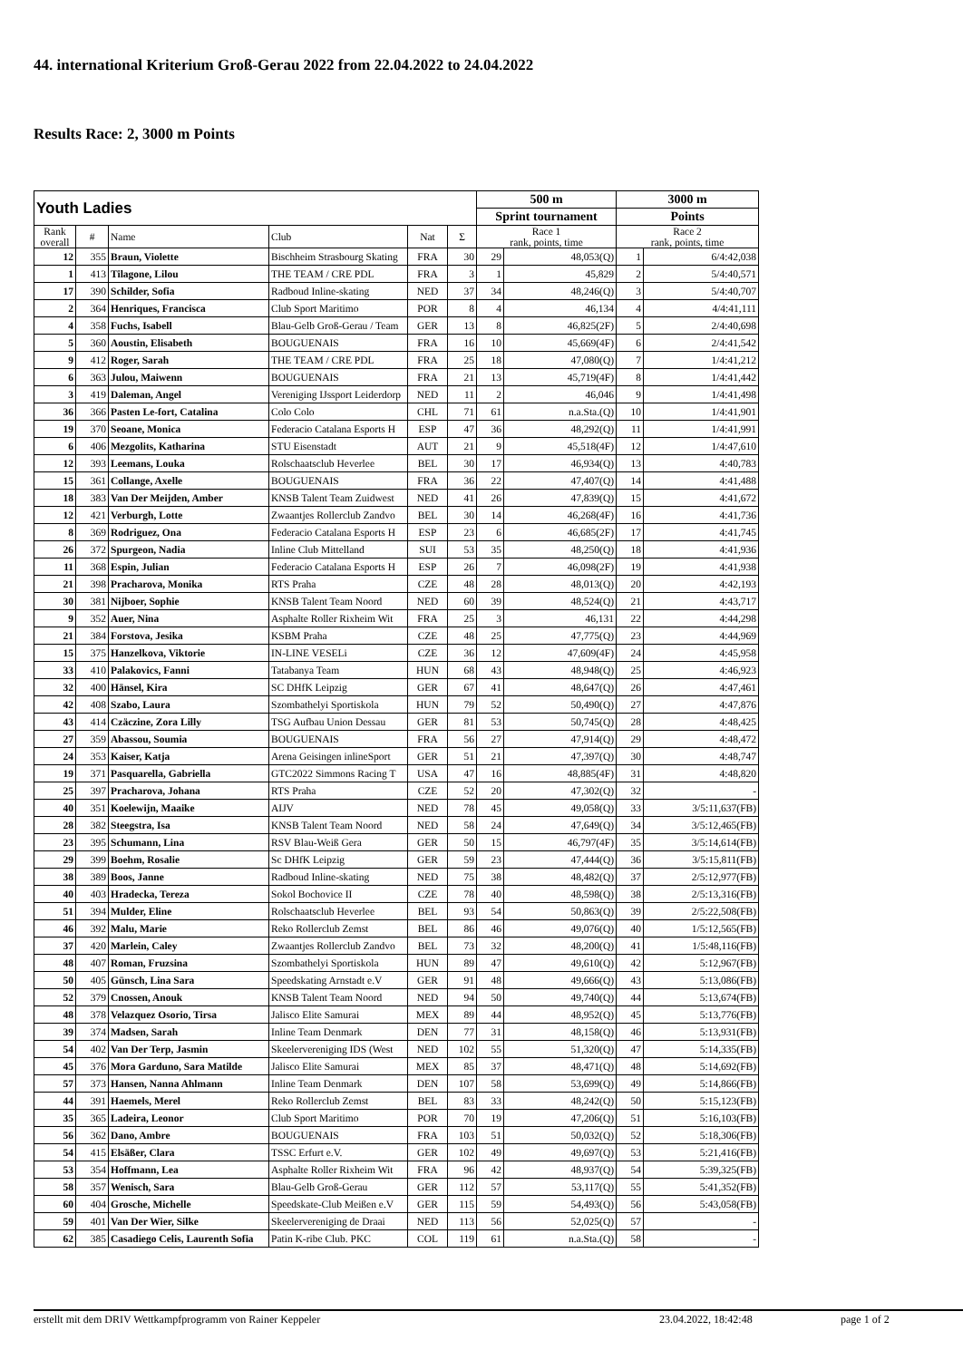44. international Kriterium Groß-Gerau 2022 from 22.04.2022 to 24.04.2022
Results Race: 2, 3000 m Points
| Youth Ladies | | | | | | 500 m | | 3000 m | |
| --- | --- | --- | --- | --- | --- | --- | --- | --- | --- |
| | | | | | | Sprint tournament | | Points | |
| Rank overall | # | Name | Club | Nat | Σ | Race 1 rank, points, time | | Race 2 rank, points, time | |
| 12 | 355 | Braun, Violette | Bischheim Strasbourg Skating | FRA | 30 | 29 | 48,053(Q) | 1 | 6/4:42,038 |
| 1 | 413 | Tilagone, Lilou | THE TEAM / CRE PDL | FRA | 3 | 1 | 45,829 | 2 | 5/4:40,571 |
| 17 | 390 | Schilder, Sofia | Radboud Inline-skating | NED | 37 | 34 | 48,246(Q) | 3 | 5/4:40,707 |
| 2 | 364 | Henriques, Francisca | Club Sport Maritimo | POR | 8 | 4 | 46,134 | 4 | 4/4:41,111 |
| 4 | 358 | Fuchs, Isabell | Blau-Gelb Groß-Gerau / Team | GER | 13 | 8 | 46,825(2F) | 5 | 2/4:40,698 |
| 5 | 360 | Aoustin, Elisabeth | BOUGUENAIS | FRA | 16 | 10 | 45,669(4F) | 6 | 2/4:41,542 |
| 9 | 412 | Roger, Sarah | THE TEAM / CRE PDL | FRA | 25 | 18 | 47,080(Q) | 7 | 1/4:41,212 |
| 6 | 363 | Julou, Maiwenn | BOUGUENAIS | FRA | 21 | 13 | 45,719(4F) | 8 | 1/4:41,442 |
| 3 | 419 | Daleman, Angel | Vereniging IJssport Leiderdorp | NED | 11 | 2 | 46,046 | 9 | 1/4:41,498 |
| 36 | 366 | Pasten Le-fort, Catalina | Colo Colo | CHL | 71 | 61 | n.a.Sta.(Q) | 10 | 1/4:41,901 |
| 19 | 370 | Seoane, Monica | Federacio Catalana Esports H | ESP | 47 | 36 | 48,292(Q) | 11 | 1/4:41,991 |
| 6 | 406 | Mezgolits, Katharina | STU Eisenstadt | AUT | 21 | 9 | 45,518(4F) | 12 | 1/4:47,610 |
| 12 | 393 | Leemans, Louka | Rolschaatsclub Heverlee | BEL | 30 | 17 | 46,934(Q) | 13 | 4:40,783 |
| 15 | 361 | Collange, Axelle | BOUGUENAIS | FRA | 36 | 22 | 47,407(Q) | 14 | 4:41,488 |
| 18 | 383 | Van Der Meijden, Amber | KNSB Talent Team Zuidwest | NED | 41 | 26 | 47,839(Q) | 15 | 4:41,672 |
| 12 | 421 | Verburgh, Lotte | Zwaantjes Rollerclub Zandvo | BEL | 30 | 14 | 46,268(4F) | 16 | 4:41,736 |
| 8 | 369 | Rodriguez, Ona | Federacio Catalana Esports H | ESP | 23 | 6 | 46,685(2F) | 17 | 4:41,745 |
| 26 | 372 | Spurgeon, Nadia | Inline Club Mittelland | SUI | 53 | 35 | 48,250(Q) | 18 | 4:41,936 |
| 11 | 368 | Espin, Julian | Federacio Catalana Esports H | ESP | 26 | 7 | 46,098(2F) | 19 | 4:41,938 |
| 21 | 398 | Pracharova, Monika | RTS Praha | CZE | 48 | 28 | 48,013(Q) | 20 | 4:42,193 |
| 30 | 381 | Nijboer, Sophie | KNSB Talent Team Noord | NED | 60 | 39 | 48,524(Q) | 21 | 4:43,717 |
| 9 | 352 | Auer, Nina | Asphalte Roller Rixheim Wit | FRA | 25 | 3 | 46,131 | 22 | 4:44,298 |
| 21 | 384 | Forstova, Jesika | KSBM Praha | CZE | 48 | 25 | 47,775(Q) | 23 | 4:44,969 |
| 15 | 375 | Hanzelkova, Viktorie | IN-LINE VESELi | CZE | 36 | 12 | 47,609(4F) | 24 | 4:45,958 |
| 33 | 410 | Palakovics, Fanni | Tatabanya Team | HUN | 68 | 43 | 48,948(Q) | 25 | 4:46,923 |
| 32 | 400 | Hänsel, Kira | SC DHfK Leipzig | GER | 67 | 41 | 48,647(Q) | 26 | 4:47,461 |
| 42 | 408 | Szabo, Laura | Szombathelyi Sportiskola | HUN | 79 | 52 | 50,490(Q) | 27 | 4:47,876 |
| 43 | 414 | Czäczine, Zora Lilly | TSG Aufbau Union Dessau | GER | 81 | 53 | 50,745(Q) | 28 | 4:48,425 |
| 27 | 359 | Abassou, Soumia | BOUGUENAIS | FRA | 56 | 27 | 47,914(Q) | 29 | 4:48,472 |
| 24 | 353 | Kaiser, Katja | Arena Geisingen inlineSport | GER | 51 | 21 | 47,397(Q) | 30 | 4:48,747 |
| 19 | 371 | Pasquarella, Gabriella | GTC2022 Simmons Racing T | USA | 47 | 16 | 48,885(4F) | 31 | 4:48,820 |
| 25 | 397 | Pracharova, Johana | RTS Praha | CZE | 52 | 20 | 47,302(Q) | 32 | - |
| 40 | 351 | Koelewijn, Maaike | AIJV | NED | 78 | 45 | 49,058(Q) | 33 | 3/5:11,637(FB) |
| 28 | 382 | Steegstra, Isa | KNSB Talent Team Noord | NED | 58 | 24 | 47,649(Q) | 34 | 3/5:12,465(FB) |
| 23 | 395 | Schumann, Lina | RSV Blau-Weiß Gera | GER | 50 | 15 | 46,797(4F) | 35 | 3/5:14,614(FB) |
| 29 | 399 | Boehm, Rosalie | Sc DHfK Leipzig | GER | 59 | 23 | 47,444(Q) | 36 | 3/5:15,811(FB) |
| 38 | 389 | Boos, Janne | Radboud Inline-skating | NED | 75 | 38 | 48,482(Q) | 37 | 2/5:12,977(FB) |
| 40 | 403 | Hradecka, Tereza | Sokol Bochovice II | CZE | 78 | 40 | 48,598(Q) | 38 | 2/5:13,316(FB) |
| 51 | 394 | Mulder, Eline | Rolschaatsclub Heverlee | BEL | 93 | 54 | 50,863(Q) | 39 | 2/5:22,508(FB) |
| 46 | 392 | Malu, Marie | Reko Rollerclub Zemst | BEL | 86 | 46 | 49,076(Q) | 40 | 1/5:12,565(FB) |
| 37 | 420 | Marlein, Caley | Zwaantjes Rollerclub Zandvo | BEL | 73 | 32 | 48,200(Q) | 41 | 1/5:48,116(FB) |
| 48 | 407 | Roman, Fruzsina | Szombathelyi Sportiskola | HUN | 89 | 47 | 49,610(Q) | 42 | 5:12,967(FB) |
| 50 | 405 | Günsch, Lina Sara | Speedskating Arnstadt e.V | GER | 91 | 48 | 49,666(Q) | 43 | 5:13,086(FB) |
| 52 | 379 | Cnossen, Anouk | KNSB Talent Team Noord | NED | 94 | 50 | 49,740(Q) | 44 | 5:13,674(FB) |
| 48 | 378 | Velazquez Osorio, Tirsa | Jalisco Elite Samurai | MEX | 89 | 44 | 48,952(Q) | 45 | 5:13,776(FB) |
| 39 | 374 | Madsen, Sarah | Inline Team Denmark | DEN | 77 | 31 | 48,158(Q) | 46 | 5:13,931(FB) |
| 54 | 402 | Van Der Terp, Jasmin | Skeelervereniging IDS (West | NED | 102 | 55 | 51,320(Q) | 47 | 5:14,335(FB) |
| 45 | 376 | Mora Garduno, Sara Matilde | Jalisco Elite Samurai | MEX | 85 | 37 | 48,471(Q) | 48 | 5:14,692(FB) |
| 57 | 373 | Hansen, Nanna Ahlmann | Inline Team Denmark | DEN | 107 | 58 | 53,699(Q) | 49 | 5:14,866(FB) |
| 44 | 391 | Haemels, Merel | Reko Rollerclub Zemst | BEL | 83 | 33 | 48,242(Q) | 50 | 5:15,123(FB) |
| 35 | 365 | Ladeira, Leonor | Club Sport Maritimo | POR | 70 | 19 | 47,206(Q) | 51 | 5:16,103(FB) |
| 56 | 362 | Dano, Ambre | BOUGUENAIS | FRA | 103 | 51 | 50,032(Q) | 52 | 5:18,306(FB) |
| 54 | 415 | Elsäßer, Clara | TSSC Erfurt e.V. | GER | 102 | 49 | 49,697(Q) | 53 | 5:21,416(FB) |
| 53 | 354 | Hoffmann, Lea | Asphalte Roller Rixheim Wit | FRA | 96 | 42 | 48,937(Q) | 54 | 5:39,325(FB) |
| 58 | 357 | Wenisch, Sara | Blau-Gelb Groß-Gerau | GER | 112 | 57 | 53,117(Q) | 55 | 5:41,352(FB) |
| 60 | 404 | Grosche, Michelle | Speedskate-Club Meißen e.V | GER | 115 | 59 | 54,493(Q) | 56 | 5:43,058(FB) |
| 59 | 401 | Van Der Wier, Silke | Skeelervereniging de Draai | NED | 113 | 56 | 52,025(Q) | 57 | - |
| 62 | 385 | Casadiego Celis, Laurenth Sofia | Patin K-ribe Club. PKC | COL | 119 | 61 | n.a.Sta.(Q) | 58 | - |
erstellt mit dem DRIV Wettkampfprogramm von Rainer Keppeler 23.04.2022, 18:42:48 page 1 of 2